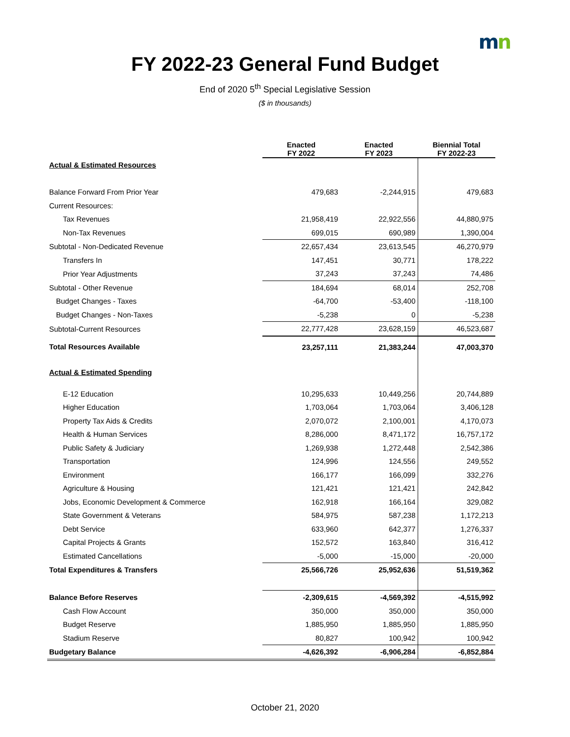mn
FY 2022-23 General Fund Budget
End of 2020 5<sup>th</sup> Special Legislative Session
($ in thousands)
| | Enacted FY 2022 | Enacted FY 2023 | Biennial Total FY 2022-23 |
| Actual & Estimated Resources | | | |
| Balance Forward From Prior Year | 479,683 | -2,244,915 | 479,683 |
| Current Resources: | | | |
| Tax Revenues | 21,958,419 | 22,922,556 | 44,880,975 |
| Non-Tax Revenues | 699,015 | 690,989 | 1,390,004 |
| Subtotal - Non-Dedicated Revenue | 22,657,434 | 23,613,545 | 46,270,979 |
| Transfers In | 147,451 | 30,771 | 178,222 |
| Prior Year Adjustments | 37,243 | 37,243 | 74,486 |
| Subtotal - Other Revenue | 184,694 | 68,014 | 252,708 |
| Budget Changes - Taxes | -64,700 | -53,400 | -118,100 |
| Budget Changes - Non-Taxes | -5,238 | 0 | -5,238 |
| Subtotal-Current Resources | 22,777,428 | 23,628,159 | 46,523,687 |
| Total Resources Available | 23,257,111 | 21,383,244 | 47,003,370 |
| Actual & Estimated Spending | | | |
| E-12 Education | 10,295,633 | 10,449,256 | 20,744,889 |
| Higher Education | 1,703,064 | 1,703,064 | 3,406,128 |
| Property Tax Aids & Credits | 2,070,072 | 2,100,001 | 4,170,073 |
| Health & Human Services | 8,286,000 | 8,471,172 | 16,757,172 |
| Public Safety & Judiciary | 1,269,938 | 1,272,448 | 2,542,386 |
| Transportation | 124,996 | 124,556 | 249,552 |
| Environment | 166,177 | 166,099 | 332,276 |
| Agriculture & Housing | 121,421 | 121,421 | 242,842 |
| Jobs, Economic Development & Commerce | 162,918 | 166,164 | 329,082 |
| State Government & Veterans | 584,975 | 587,238 | 1,172,213 |
| Debt Service | 633,960 | 642,377 | 1,276,337 |
| Capital Projects & Grants | 152,572 | 163,840 | 316,412 |
| Estimated Cancellations | -5,000 | -15,000 | -20,000 |
| Total Expenditures & Transfers | 25,566,726 | 25,952,636 | 51,519,362 |
| Balance Before Reserves | -2,309,615 | -4,569,392 | -4,515,992 |
| Cash Flow Account | 350,000 | 350,000 | 350,000 |
| Budget Reserve | 1,885,950 | 1,885,950 | 1,885,950 |
| Stadium Reserve | 80,827 | 100,942 | 100,942 |
| Budgetary Balance | -4,626,392 | -6,906,284 | -6,852,884 |
October 21, 2020